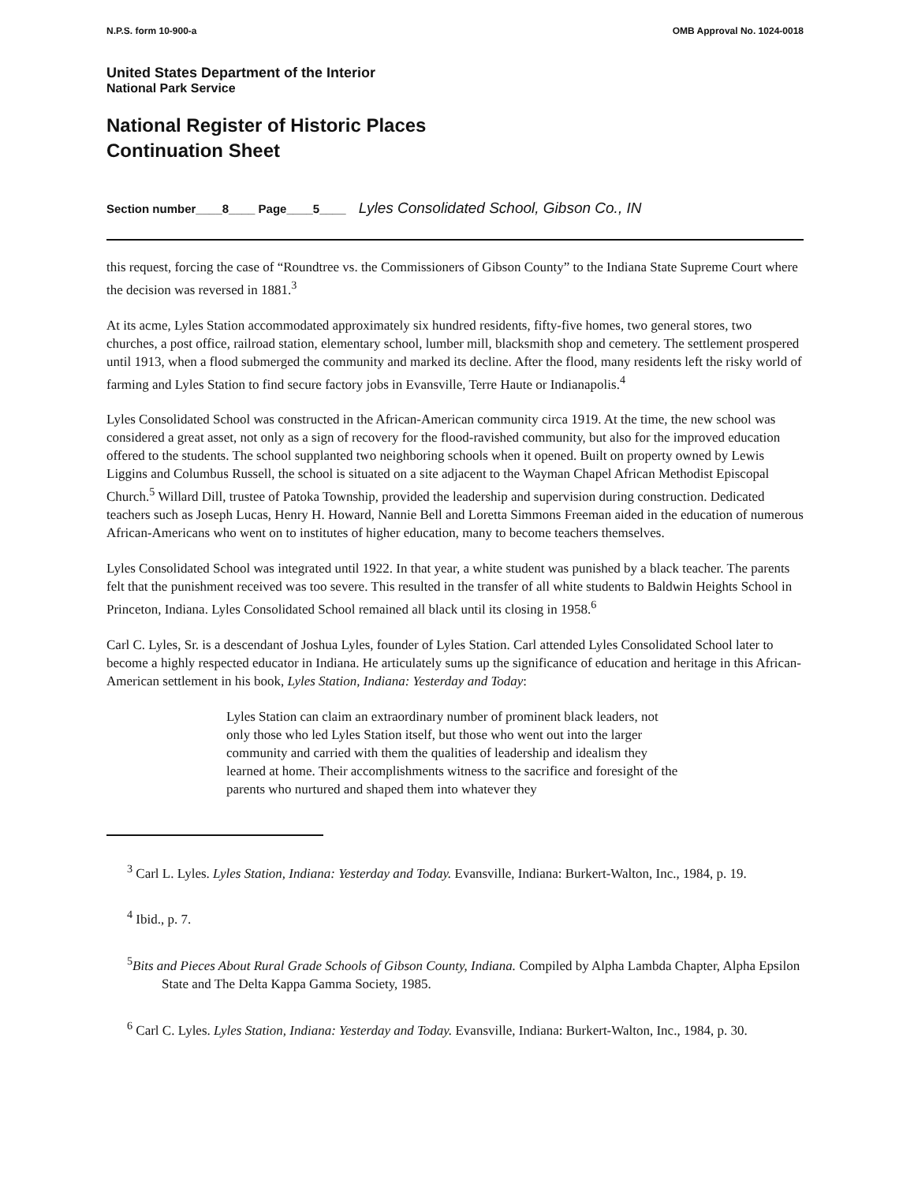N.P.S. form 10-900-a OMB Approval No. 1024-0018
United States Department of the Interior
National Park Service
National Register of Historic Places
Continuation Sheet
Section number____8____ Page____5____ Lyles Consolidated School, Gibson Co., IN
this request, forcing the case of “Roundtree vs. the Commissioners of Gibson County” to the Indiana State Supreme Court where the decision was reversed in 1881.<sup>3</sup>
At its acme, Lyles Station accommodated approximately six hundred residents, fifty-five homes, two general stores, two churches, a post office, railroad station, elementary school, lumber mill, blacksmith shop and cemetery. The settlement prospered until 1913, when a flood submerged the community and marked its decline. After the flood, many residents left the risky world of farming and Lyles Station to find secure factory jobs in Evansville, Terre Haute or Indianapolis.<sup>4</sup>
Lyles Consolidated School was constructed in the African-American community circa 1919. At the time, the new school was considered a great asset, not only as a sign of recovery for the flood-ravished community, but also for the improved education offered to the students. The school supplanted two neighboring schools when it opened. Built on property owned by Lewis Liggins and Columbus Russell, the school is situated on a site adjacent to the Wayman Chapel African Methodist Episcopal Church.<sup>5</sup> Willard Dill, trustee of Patoka Township, provided the leadership and supervision during construction. Dedicated teachers such as Joseph Lucas, Henry H. Howard, Nannie Bell and Loretta Simmons Freeman aided in the education of numerous African-Americans who went on to institutes of higher education, many to become teachers themselves.
Lyles Consolidated School was integrated until 1922. In that year, a white student was punished by a black teacher. The parents felt that the punishment received was too severe. This resulted in the transfer of all white students to Baldwin Heights School in Princeton, Indiana. Lyles Consolidated School remained all black until its closing in 1958.<sup>6</sup>
Carl C. Lyles, Sr. is a descendant of Joshua Lyles, founder of Lyles Station. Carl attended Lyles Consolidated School later to become a highly respected educator in Indiana. He articulately sums up the significance of education and heritage in this African-American settlement in his book, Lyles Station, Indiana: Yesterday and Today:
Lyles Station can claim an extraordinary number of prominent black leaders, not only those who led Lyles Station itself, but those who went out into the larger community and carried with them the qualities of leadership and idealism they learned at home. Their accomplishments witness to the sacrifice and foresight of the parents who nurtured and shaped them into whatever they
<sup>3</sup> Carl L. Lyles. Lyles Station, Indiana: Yesterday and Today. Evansville, Indiana: Burkert-Walton, Inc., 1984, p. 19.
<sup>4</sup> Ibid., p. 7.
<sup>5</sup> Bits and Pieces About Rural Grade Schools of Gibson County, Indiana. Compiled by Alpha Lambda Chapter, Alpha Epsilon State and The Delta Kappa Gamma Society, 1985.
<sup>6</sup> Carl C. Lyles. Lyles Station, Indiana: Yesterday and Today. Evansville, Indiana: Burkert-Walton, Inc., 1984, p. 30.